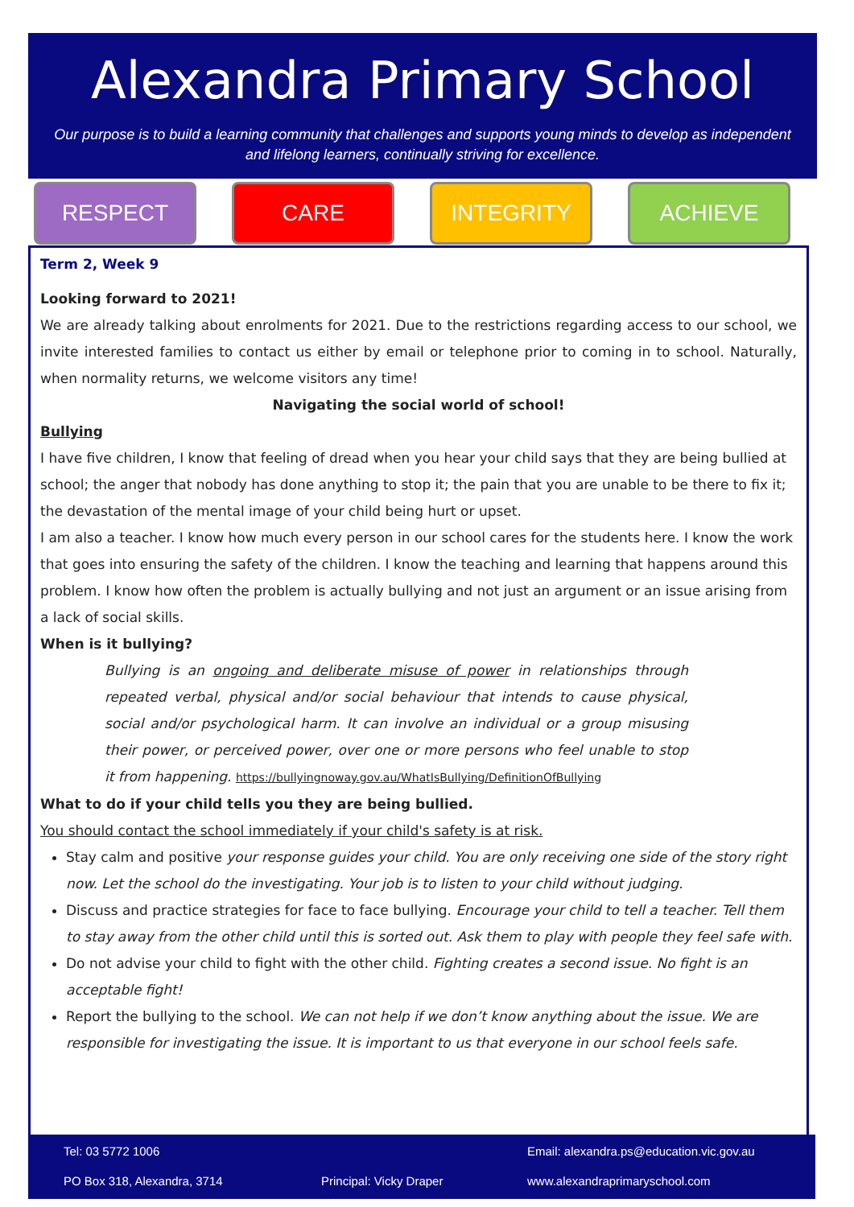Alexandra Primary School
Our purpose is to build a learning community that challenges and supports young minds to develop as independent and lifelong learners, continually striving for excellence.
RESPECT CARE INTEGRITY ACHIEVE
Term 2, Week 9
Looking forward to 2021!
We are already talking about enrolments for 2021. Due to the restrictions regarding access to our school, we invite interested families to contact us either by email or telephone prior to coming in to school. Naturally, when normality returns, we welcome visitors any time!
Navigating the social world of school!
Bullying
I have five children, I know that feeling of dread when you hear your child says that they are being bullied at school; the anger that nobody has done anything to stop it; the pain that you are unable to be there to fix it; the devastation of the mental image of your child being hurt or upset.
I am also a teacher. I know how much every person in our school cares for the students here. I know the work that goes into ensuring the safety of the children. I know the teaching and learning that happens around this problem. I know how often the problem is actually bullying and not just an argument or an issue arising from a lack of social skills.
When is it bullying?
Bullying is an ongoing and deliberate misuse of power in relationships through repeated verbal, physical and/or social behaviour that intends to cause physical, social and/or psychological harm. It can involve an individual or a group misusing their power, or perceived power, over one or more persons who feel unable to stop it from happening. https://bullyingnoway.gov.au/WhatIsBullying/DefinitionOfBullying
What to do if your child tells you they are being bullied.
You should contact the school immediately if your child's safety is at risk.
Stay calm and positive your response guides your child. You are only receiving one side of the story right now. Let the school do the investigating. Your job is to listen to your child without judging.
Discuss and practice strategies for face to face bullying. Encourage your child to tell a teacher. Tell them to stay away from the other child until this is sorted out. Ask them to play with people they feel safe with.
Do not advise your child to fight with the other child. Fighting creates a second issue. No fight is an acceptable fight!
Report the bullying to the school. We can not help if we don’t know anything about the issue. We are responsible for investigating the issue. It is important to us that everyone in our school feels safe.
Tel: 03 5772 1006
Email: alexandra.ps@education.vic.gov.au
PO Box 318, Alexandra, 3714 Principal: Vicky Draper www.alexandraprimaryschool.com